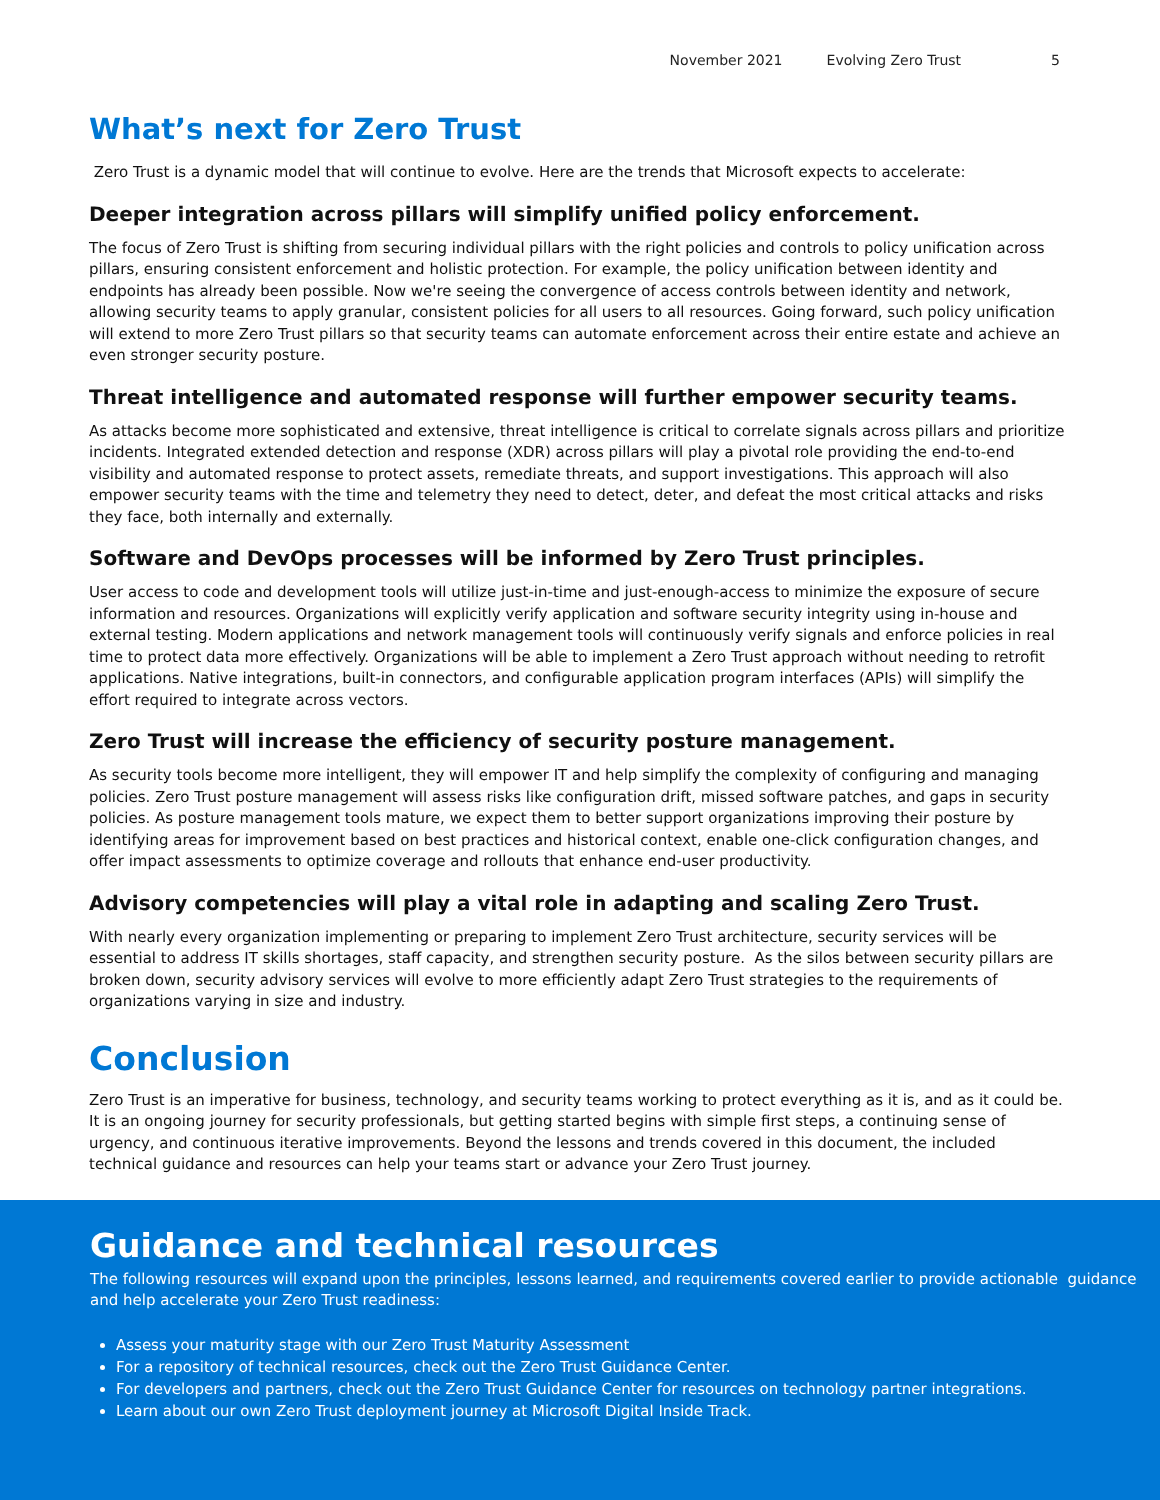November 2021 Evolving Zero Trust 5
What’s next for Zero Trust
Zero Trust is a dynamic model that will continue to evolve. Here are the trends that Microsoft expects to accelerate:
Deeper integration across pillars will simplify unified policy enforcement.
The focus of Zero Trust is shifting from securing individual pillars with the right policies and controls to policy unification across pillars, ensuring consistent enforcement and holistic protection. For example, the policy unification between identity and endpoints has already been possible. Now we're seeing the convergence of access controls between identity and network, allowing security teams to apply granular, consistent policies for all users to all resources. Going forward, such policy unification will extend to more Zero Trust pillars so that security teams can automate enforcement across their entire estate and achieve an even stronger security posture.
Threat intelligence and automated response will further empower security teams.
As attacks become more sophisticated and extensive, threat intelligence is critical to correlate signals across pillars and prioritize incidents. Integrated extended detection and response (XDR) across pillars will play a pivotal role providing the end-to-end visibility and automated response to protect assets, remediate threats, and support investigations. This approach will also empower security teams with the time and telemetry they need to detect, deter, and defeat the most critical attacks and risks they face, both internally and externally.
Software and DevOps processes will be informed by Zero Trust principles.
User access to code and development tools will utilize just-in-time and just-enough-access to minimize the exposure of secure information and resources. Organizations will explicitly verify application and software security integrity using in-house and external testing. Modern applications and network management tools will continuously verify signals and enforce policies in real time to protect data more effectively. Organizations will be able to implement a Zero Trust approach without needing to retrofit applications. Native integrations, built-in connectors, and configurable application program interfaces (APIs) will simplify the effort required to integrate across vectors.
Zero Trust will increase the efficiency of security posture management.
As security tools become more intelligent, they will empower IT and help simplify the complexity of configuring and managing policies. Zero Trust posture management will assess risks like configuration drift, missed software patches, and gaps in security policies. As posture management tools mature, we expect them to better support organizations improving their posture by identifying areas for improvement based on best practices and historical context, enable one-click configuration changes, and offer impact assessments to optimize coverage and rollouts that enhance end-user productivity.
Advisory competencies will play a vital role in adapting and scaling Zero Trust.
With nearly every organization implementing or preparing to implement Zero Trust architecture, security services will be essential to address IT skills shortages, staff capacity, and strengthen security posture. As the silos between security pillars are broken down, security advisory services will evolve to more efficiently adapt Zero Trust strategies to the requirements of organizations varying in size and industry.
Conclusion
Zero Trust is an imperative for business, technology, and security teams working to protect everything as it is, and as it could be. It is an ongoing journey for security professionals, but getting started begins with simple first steps, a continuing sense of urgency, and continuous iterative improvements. Beyond the lessons and trends covered in this document, the included technical guidance and resources can help your teams start or advance your Zero Trust journey.
Guidance and technical resources
The following resources will expand upon the principles, lessons learned, and requirements covered earlier to provide actionable guidance and help accelerate your Zero Trust readiness:
Assess your maturity stage with our Zero Trust Maturity Assessment
For a repository of technical resources, check out the Zero Trust Guidance Center.
For developers and partners, check out the Zero Trust Guidance Center for resources on technology partner integrations.
Learn about our own Zero Trust deployment journey at Microsoft Digital Inside Track.